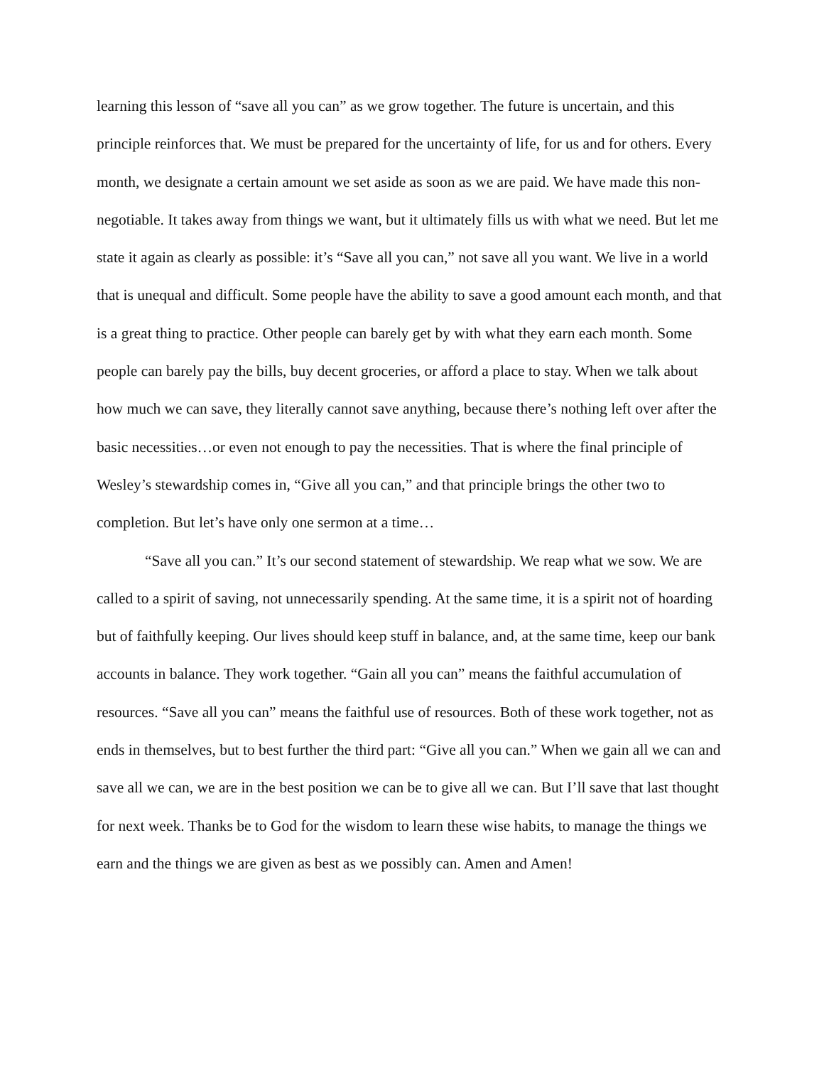learning this lesson of “save all you can” as we grow together. The future is uncertain, and this principle reinforces that. We must be prepared for the uncertainty of life, for us and for others. Every month, we designate a certain amount we set aside as soon as we are paid. We have made this non-negotiable. It takes away from things we want, but it ultimately fills us with what we need. But let me state it again as clearly as possible: it’s “Save all you can,” not save all you want. We live in a world that is unequal and difficult. Some people have the ability to save a good amount each month, and that is a great thing to practice. Other people can barely get by with what they earn each month. Some people can barely pay the bills, buy decent groceries, or afford a place to stay. When we talk about how much we can save, they literally cannot save anything, because there’s nothing left over after the basic necessities…or even not enough to pay the necessities. That is where the final principle of Wesley’s stewardship comes in, “Give all you can,” and that principle brings the other two to completion. But let’s have only one sermon at a time…
“Save all you can.” It’s our second statement of stewardship. We reap what we sow. We are called to a spirit of saving, not unnecessarily spending. At the same time, it is a spirit not of hoarding but of faithfully keeping. Our lives should keep stuff in balance, and, at the same time, keep our bank accounts in balance. They work together. “Gain all you can” means the faithful accumulation of resources. “Save all you can” means the faithful use of resources. Both of these work together, not as ends in themselves, but to best further the third part: “Give all you can.” When we gain all we can and save all we can, we are in the best position we can be to give all we can. But I’ll save that last thought for next week. Thanks be to God for the wisdom to learn these wise habits, to manage the things we earn and the things we are given as best as we possibly can. Amen and Amen!